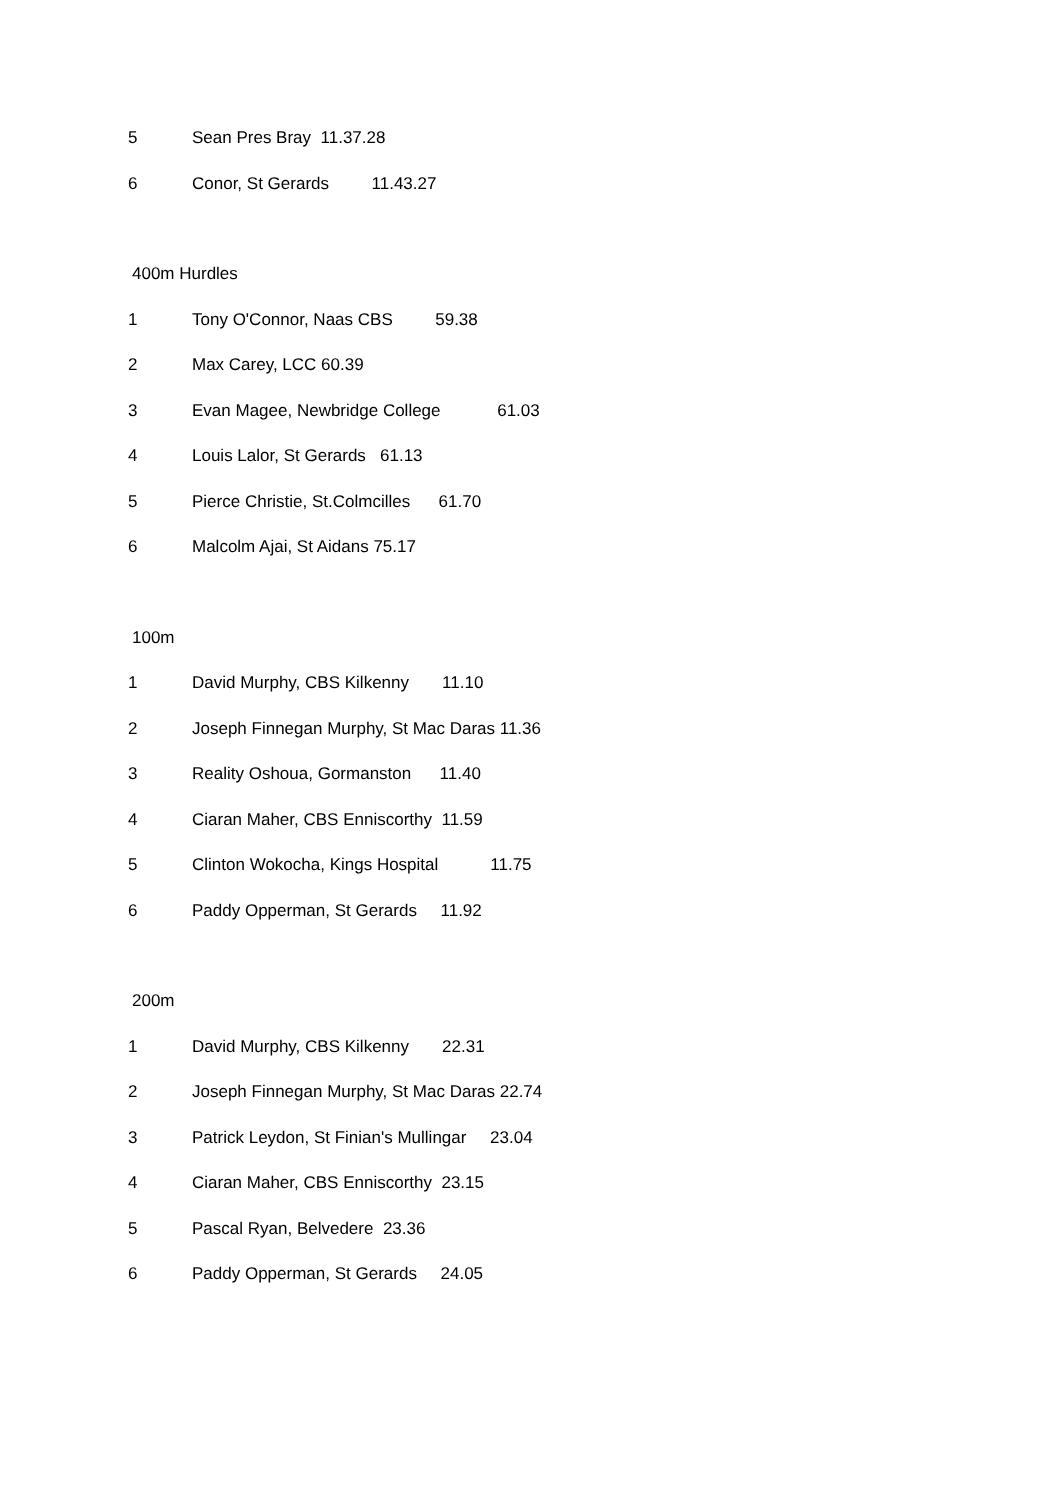5 Sean Pres Bray 11.37.28
6 Conor, St Gerards 11.43.27
400m Hurdles
1 Tony O'Connor, Naas CBS 59.38
2 Max Carey, LCC 60.39
3 Evan Magee, Newbridge College 61.03
4 Louis Lalor, St Gerards 61.13
5 Pierce Christie, St.Colmcilles 61.70
6 Malcolm Ajai, St Aidans 75.17
100m
1 David Murphy, CBS Kilkenny 11.10
2 Joseph Finnegan Murphy, St Mac Daras 11.36
3 Reality Oshoua, Gormanston 11.40
4 Ciaran Maher, CBS Enniscorthy 11.59
5 Clinton Wokocha, Kings Hospital 11.75
6 Paddy Opperman, St Gerards 11.92
200m
1 David Murphy, CBS Kilkenny 22.31
2 Joseph Finnegan Murphy, St Mac Daras 22.74
3 Patrick Leydon, St Finian's Mullingar 23.04
4 Ciaran Maher, CBS Enniscorthy 23.15
5 Pascal Ryan, Belvedere 23.36
6 Paddy Opperman, St Gerards 24.05